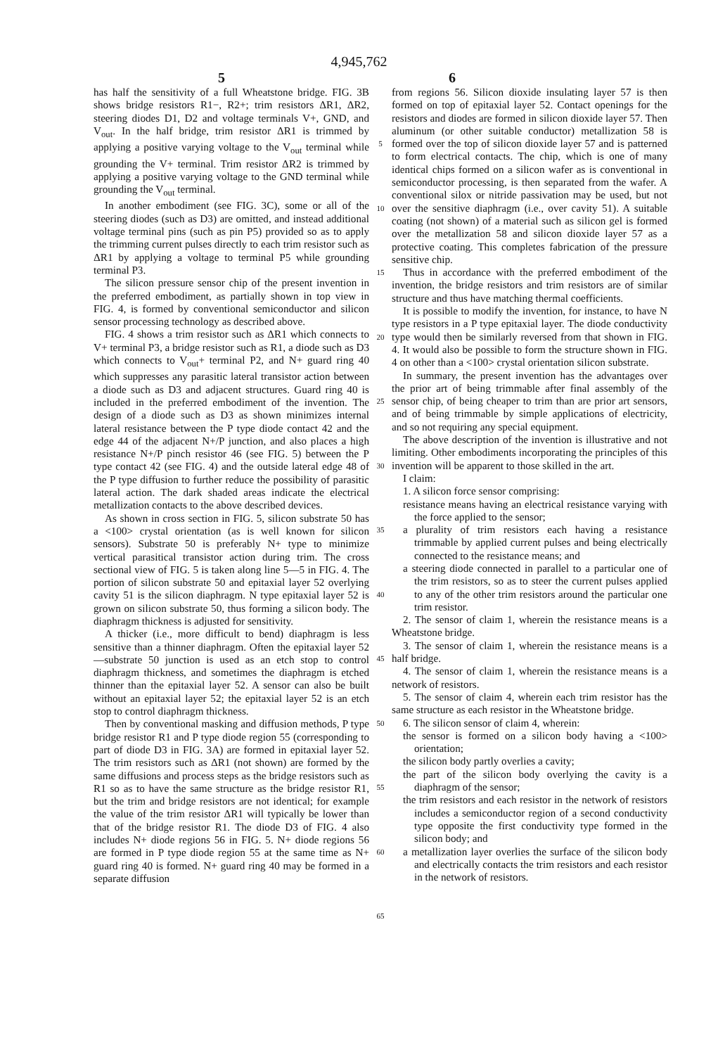4,945,762
5 6
has half the sensitivity of a full Wheatstone bridge. FIG. 3B shows bridge resistors R1−, R2+; trim resistors ΔR1, ΔR2, steering diodes D1, D2 and voltage terminals V+, GND, and V<sub>out</sub>. In the half bridge, trim resistor ΔR1 is trimmed by applying a positive varying voltage to the V<sub>out</sub> terminal while grounding the V+ terminal. Trim resistor ΔR2 is trimmed by applying a positive varying voltage to the GND terminal while grounding the V<sub>out</sub> terminal.
In another embodiment (see FIG. 3C), some or all of the steering diodes (such as D3) are omitted, and instead additional voltage terminal pins (such as pin P5) provided so as to apply the trimming current pulses directly to each trim resistor such as ΔR1 by applying a voltage to terminal P5 while grounding terminal P3.
The silicon pressure sensor chip of the present invention in the preferred embodiment, as partially shown in top view in FIG. 4, is formed by conventional semiconductor and silicon sensor processing technology as described above.
FIG. 4 shows a trim resistor such as ΔR1 which connects to V+ terminal P3, a bridge resistor such as R1, a diode such as D3 which connects to V<sub>out</sub>+ terminal P2, and N+ guard ring 40 which suppresses any parasitic lateral transistor action between a diode such as D3 and adjacent structures. Guard ring 40 is included in the preferred embodiment of the invention. The design of a diode such as D3 as shown minimizes internal lateral resistance between the P type diode contact 42 and the edge 44 of the adjacent N+/P junction, and also places a high resistance N+/P pinch resistor 46 (see FIG. 5) between the P type contact 42 (see FIG. 4) and the outside lateral edge 48 of the P type diffusion to further reduce the possibility of parasitic lateral action. The dark shaded areas indicate the electrical metallization contacts to the above described devices.
As shown in cross section in FIG. 5, silicon substrate 50 has a <100> crystal orientation (as is well known for silicon sensors). Substrate 50 is preferably N+ type to minimize vertical parasitical transistor action during trim. The cross sectional view of FIG. 5 is taken along line 5—5 in FIG. 4. The portion of silicon substrate 50 and epitaxial layer 52 overlying cavity 51 is the silicon diaphragm. N type epitaxial layer 52 is grown on silicon substrate 50, thus forming a silicon body. The diaphragm thickness is adjusted for sensitivity.
A thicker (i.e., more difficult to bend) diaphragm is less sensitive than a thinner diaphragm. Often the epitaxial layer 52—substrate 50 junction is used as an etch stop to control diaphragm thickness, and sometimes the diaphragm is etched thinner than the epitaxial layer 52. A sensor can also be built without an epitaxial layer 52; the epitaxial layer 52 is an etch stop to control diaphragm thickness.
Then by conventional masking and diffusion methods, P type bridge resistor R1 and P type diode region 55 (corresponding to part of diode D3 in FIG. 3A) are formed in epitaxial layer 52. The trim resistors such as ΔR1 (not shown) are formed by the same diffusions and process steps as the bridge resistors such as R1 so as to have the same structure as the bridge resistor R1, but the trim and bridge resistors are not identical; for example the value of the trim resistor ΔR1 will typically be lower than that of the bridge resistor R1. The diode D3 of FIG. 4 also includes N+ diode regions 56 in FIG. 5. N+ diode regions 56 are formed in P type diode region 55 at the same time as N+ guard ring 40 is formed. N+ guard ring 40 may be formed in a separate diffusion
5
10
15
20
25
30
35
40
45
50
55
60
65
from regions 56. Silicon dioxide insulating layer 57 is then formed on top of epitaxial layer 52. Contact openings for the resistors and diodes are formed in silicon dioxide layer 57. Then aluminum (or other suitable conductor) metallization 58 is formed over the top of silicon dioxide layer 57 and is patterned to form electrical contacts. The chip, which is one of many identical chips formed on a silicon wafer as is conventional in semiconductor processing, is then separated from the wafer. A conventional silox or nitride passivation may be used, but not over the sensitive diaphragm (i.e., over cavity 51). A suitable coating (not shown) of a material such as silicon gel is formed over the metallization 58 and silicon dioxide layer 57 as a protective coating. This completes fabrication of the pressure sensitive chip.
Thus in accordance with the preferred embodiment of the invention, the bridge resistors and trim resistors are of similar structure and thus have matching thermal coefficients.
It is possible to modify the invention, for instance, to have N type resistors in a P type epitaxial layer. The diode conductivity type would then be similarly reversed from that shown in FIG. 4. It would also be possible to form the structure shown in FIG. 4 on other than a <100> crystal orientation silicon substrate.
In summary, the present invention has the advantages over the prior art of being trimmable after final assembly of the sensor chip, of being cheaper to trim than are prior art sensors, and of being trimmable by simple applications of electricity, and so not requiring any special equipment.
The above description of the invention is illustrative and not limiting. Other embodiments incorporating the principles of this invention will be apparent to those skilled in the art.
I claim:
1. A silicon force sensor comprising:
resistance means having an electrical resistance varying with the force applied to the sensor;
a plurality of trim resistors each having a resistance trimmable by applied current pulses and being electrically connected to the resistance means; and
a steering diode connected in parallel to a particular one of the trim resistors, so as to steer the current pulses applied to any of the other trim resistors around the particular one trim resistor.
2. The sensor of claim 1, wherein the resistance means is a Wheatstone bridge.
3. The sensor of claim 1, wherein the resistance means is a half bridge.
4. The sensor of claim 1, wherein the resistance means is a network of resistors.
5. The sensor of claim 4, wherein each trim resistor has the same structure as each resistor in the Wheatstone bridge.
6. The silicon sensor of claim 4, wherein:
the sensor is formed on a silicon body having a <100> orientation;
the silicon body partly overlies a cavity;
the part of the silicon body overlying the cavity is a diaphragm of the sensor;
the trim resistors and each resistor in the network of resistors includes a semiconductor region of a second conductivity type opposite the first conductivity type formed in the silicon body; and
a metallization layer overlies the surface of the silicon body and electrically contacts the trim resistors and each resistor in the network of resistors.